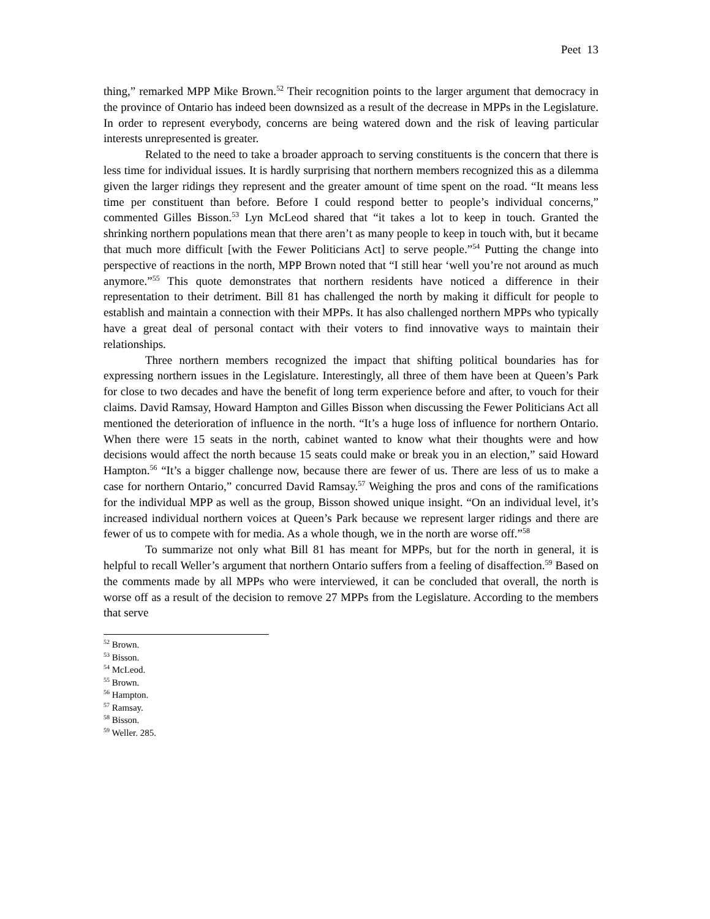Peet 13
thing,” remarked MPP Mike Brown.<sup>52</sup> Their recognition points to the larger argument that democracy in the province of Ontario has indeed been downsized as a result of the decrease in MPPs in the Legislature. In order to represent everybody, concerns are being watered down and the risk of leaving particular interests unrepresented is greater.
Related to the need to take a broader approach to serving constituents is the concern that there is less time for individual issues. It is hardly surprising that northern members recognized this as a dilemma given the larger ridings they represent and the greater amount of time spent on the road. “It means less time per constituent than before. Before I could respond better to people’s individual concerns,” commented Gilles Bisson.<sup>53</sup> Lyn McLeod shared that “it takes a lot to keep in touch. Granted the shrinking northern populations mean that there aren’t as many people to keep in touch with, but it became that much more difficult [with the Fewer Politicians Act] to serve people.”<sup>54</sup> Putting the change into perspective of reactions in the north, MPP Brown noted that “I still hear ‘well you’re not around as much anymore.”<sup>55</sup> This quote demonstrates that northern residents have noticed a difference in their representation to their detriment. Bill 81 has challenged the north by making it difficult for people to establish and maintain a connection with their MPPs. It has also challenged northern MPPs who typically have a great deal of personal contact with their voters to find innovative ways to maintain their relationships.
Three northern members recognized the impact that shifting political boundaries has for expressing northern issues in the Legislature. Interestingly, all three of them have been at Queen’s Park for close to two decades and have the benefit of long term experience before and after, to vouch for their claims. David Ramsay, Howard Hampton and Gilles Bisson when discussing the Fewer Politicians Act all mentioned the deterioration of influence in the north. “It’s a huge loss of influence for northern Ontario. When there were 15 seats in the north, cabinet wanted to know what their thoughts were and how decisions would affect the north because 15 seats could make or break you in an election,” said Howard Hampton.<sup>56</sup> “It’s a bigger challenge now, because there are fewer of us. There are less of us to make a case for northern Ontario,” concurred David Ramsay.<sup>57</sup> Weighing the pros and cons of the ramifications for the individual MPP as well as the group, Bisson showed unique insight. “On an individual level, it’s increased individual northern voices at Queen’s Park because we represent larger ridings and there are fewer of us to compete with for media. As a whole though, we in the north are worse off.”<sup>58</sup>
To summarize not only what Bill 81 has meant for MPPs, but for the north in general, it is helpful to recall Weller’s argument that northern Ontario suffers from a feeling of disaffection.<sup>59</sup> Based on the comments made by all MPPs who were interviewed, it can be concluded that overall, the north is worse off as a result of the decision to remove 27 MPPs from the Legislature. According to the members that serve
<sup>52</sup> Brown.
<sup>53</sup> Bisson.
<sup>54</sup> McLeod.
<sup>55</sup> Brown.
<sup>56</sup> Hampton.
<sup>57</sup> Ramsay.
<sup>58</sup> Bisson.
<sup>59</sup> Weller. 285.